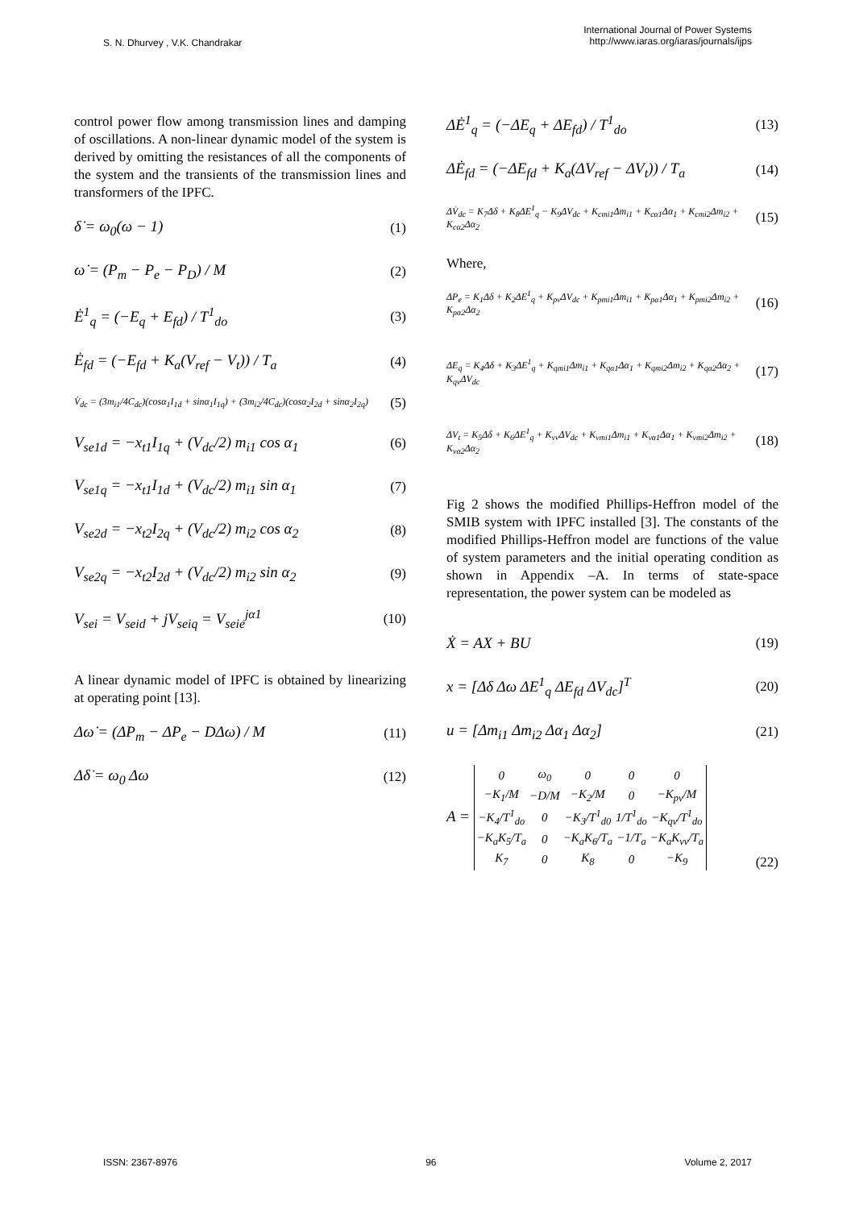S. N. Dhurvey , V.K. Chandrakar
International Journal of Power Systems
http://www.iaras.org/iaras/journals/ijps
control power flow among transmission lines and damping of oscillations. A non-linear dynamic model of the system is derived by omitting the resistances of all the components of the system and the transients of the transmission lines and transformers of the IPFC.
δ̇ = ω<sub>0</sub>(ω − 1) (1)
ω̇ = (P<sub>m</sub> − P<sub>e</sub> − P<sub>D</sub>) / M (2)
Ė<sup>1</sup><sub>q</sub> = (−E<sub>q</sub> + E<sub>fd</sub>) / T<sup>1</sup><sub>do</sub> (3)
Ė<sub>fd</sub> = (−E<sub>fd</sub> + K<sub>a</sub>(V<sub>ref</sub> − V<sub>t</sub>)) / T<sub>a</sub> (4)
V̇<sub>dc</sub> = (3m<sub>i1</sub>/4C<sub>dc</sub>)(cosα<sub>1</sub>I<sub>1d</sub> + sinα<sub>1</sub>I<sub>1q</sub>) + (3m<sub>i2</sub>/4C<sub>dc</sub>)(cosα<sub>2</sub>I<sub>2d</sub> + sinα<sub>2</sub>I<sub>2q</sub>) (5)
V<sub>se1d</sub> = −x<sub>t1</sub>I<sub>1q</sub> + (V<sub>dc</sub>/2) m<sub>i1</sub> cos α<sub>1</sub> (6)
V<sub>se1q</sub> = −x<sub>t1</sub>I<sub>1d</sub> + (V<sub>dc</sub>/2) m<sub>i1</sub> sin α<sub>1</sub> (7)
V<sub>se2d</sub> = −x<sub>t2</sub>I<sub>2q</sub> + (V<sub>dc</sub>/2) m<sub>i2</sub> cos α<sub>2</sub> (8)
V<sub>se2q</sub> = −x<sub>t2</sub>I<sub>2d</sub> + (V<sub>dc</sub>/2) m<sub>i2</sub> sin α<sub>2</sub> (9)
V<sub>sei</sub> = V<sub>seid</sub> + jV<sub>seiq</sub> = V<sub>seie</sub><sup>jα1</sup> (10)
A linear dynamic model of IPFC is obtained by linearizing at operating point [13].
Δω̇ = (ΔP<sub>m</sub> − ΔP<sub>e</sub> − DΔω) / M (11)
Δδ̇ = ω<sub>0</sub> Δω (12)
ΔĖ<sup>1</sup><sub>q</sub> = (−ΔE<sub>q</sub> + ΔE<sub>fd</sub>) / T<sup>1</sup><sub>do</sub> (13)
ΔĖ<sub>fd</sub> = (−ΔE<sub>fd</sub> + K<sub>a</sub>(ΔV<sub>ref</sub> − ΔV<sub>t</sub>)) / T<sub>a</sub> (14)
ΔV̇<sub>dc</sub> = K<sub>7</sub>Δδ + K<sub>8</sub>ΔE<sup>1</sup><sub>q</sub> − K<sub>9</sub>ΔV<sub>dc</sub> + K<sub>cmi1</sub>Δm<sub>i1</sub> + K<sub>cα1</sub>Δα<sub>1</sub> + K<sub>cmi2</sub>Δm<sub>i2</sub> + K<sub>cα2</sub>Δα<sub>2</sub> (15)
Where,
ΔP<sub>e</sub> = K<sub>1</sub>Δδ + K<sub>2</sub>ΔE<sup>1</sup><sub>q</sub> + K<sub>pv</sub>ΔV<sub>dc</sub> + K<sub>pmi1</sub>Δm<sub>i1</sub> + K<sub>pα1</sub>Δα<sub>1</sub> + K<sub>pmi2</sub>Δm<sub>i2</sub> + K<sub>pα2</sub>Δα<sub>2</sub> (16)
ΔE<sub>q</sub> = K<sub>4</sub>Δδ + K<sub>3</sub>ΔE<sup>1</sup><sub>q</sub> + K<sub>qmi1</sub>Δm<sub>i1</sub> + K<sub>qα1</sub>Δα<sub>1</sub> + K<sub>qmi2</sub>Δm<sub>i2</sub> + K<sub>qα2</sub>Δα<sub>2</sub> + K<sub>qv</sub>ΔV<sub>dc</sub> (17)
ΔV<sub>t</sub> = K<sub>5</sub>Δδ + K<sub>6</sub>ΔE<sup>1</sup><sub>q</sub> + K<sub>vv</sub>ΔV<sub>dc</sub> + K<sub>vmi1</sub>Δm<sub>i1</sub> + K<sub>vα1</sub>Δα<sub>1</sub> + K<sub>vmi2</sub>Δm<sub>i2</sub> + K<sub>vα2</sub>Δα<sub>2</sub> (18)
Fig 2 shows the modified Phillips-Heffron model of the SMIB system with IPFC installed [3]. The constants of the modified Phillips-Heffron model are functions of the value of system parameters and the initial operating condition as shown in Appendix –A. In terms of state-space representation, the power system can be modeled as
Ẋ = AX + BU (19)
x = [Δδ Δω ΔE<sup>1</sup><sub>q</sub> ΔE<sub>fd</sub> ΔV<sub>dc</sub>]<sup>T</sup> (20)
u = [Δm<sub>i1</sub> Δm<sub>i2</sub> Δα<sub>1</sub> Δα<sub>2</sub>] (21)
A =
| 0 | ω<sub>0</sub> | 0 | 0 | 0 |
| −K<sub>1</sub>/M | −D/M | −K<sub>2</sub>/M | 0 | −K<sub>pv</sub>/M |
| −K<sub>4</sub>/T<sup>1</sup><sub>do</sub> | 0 | −K<sub>3</sub>/T<sup>1</sup><sub>d0</sub> | 1/T<sup>1</sup><sub>do</sub> | −K<sub>qv</sub>/T<sup>1</sup><sub>do</sub> |
| −K<sub>a</sub>K<sub>5</sub>/T<sub>a</sub> | 0 | −K<sub>a</sub>K<sub>6</sub>/T<sub>a</sub> | −1/T<sub>a</sub> | −K<sub>a</sub>K<sub>vv</sub>/T<sub>a</sub> |
| K<sub>7</sub> | 0 | K<sub>8</sub> | 0 | −K<sub>9</sub> |
(22)
ISSN: 2367-8976 96 Volume 2, 2017